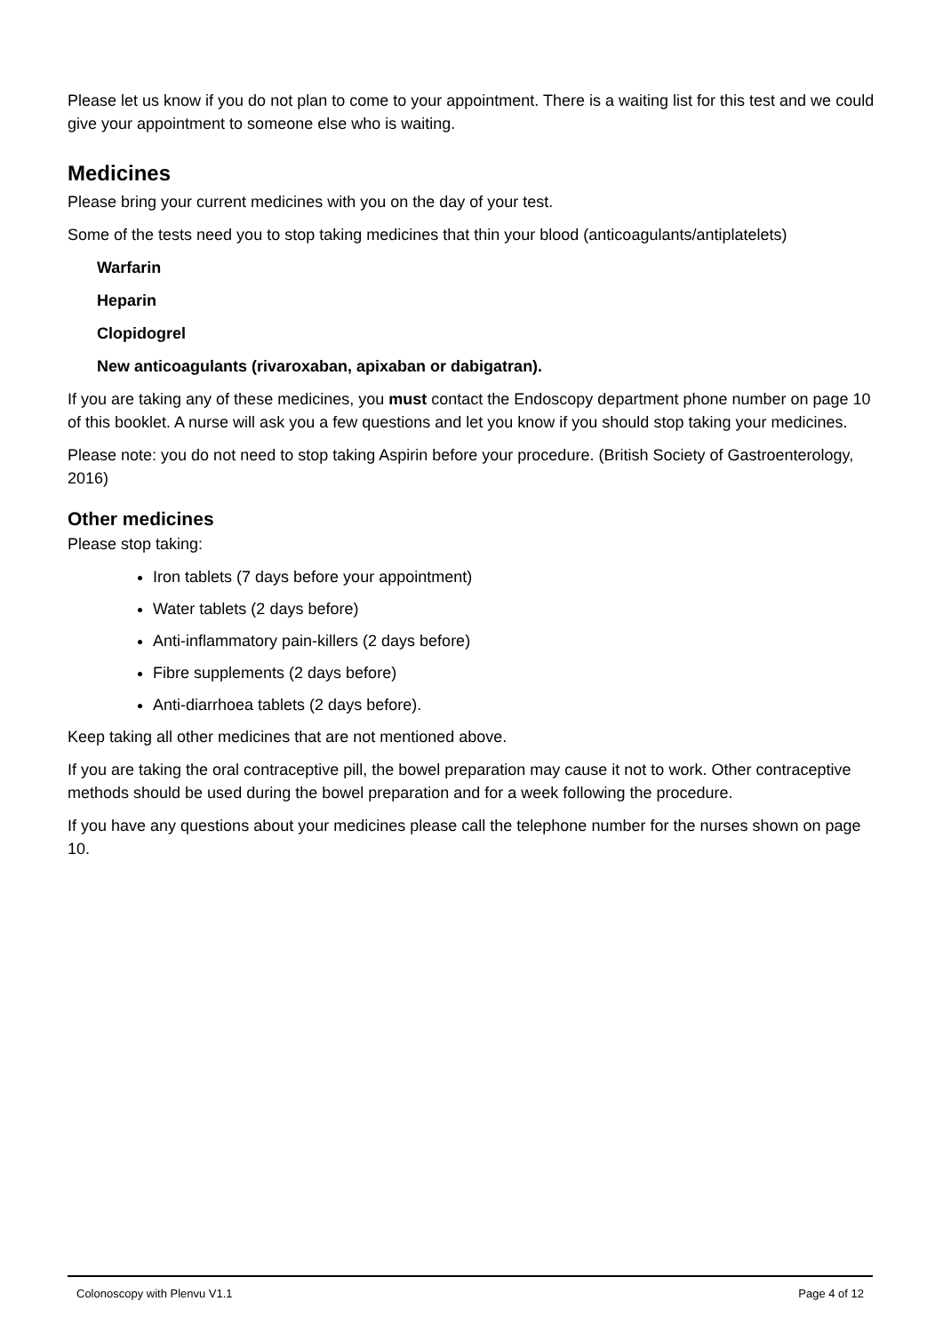Please let us know if you do not plan to come to your appointment. There is a waiting list for this test and we could give your appointment to someone else who is waiting.
Medicines
Please bring your current medicines with you on the day of your test.
Some of the tests need you to stop taking medicines that thin your blood (anticoagulants/antiplatelets)
Warfarin
Heparin
Clopidogrel
New anticoagulants (rivaroxaban, apixaban or dabigatran).
If you are taking any of these medicines, you must contact the Endoscopy department phone number on page 10 of this booklet. A nurse will ask you a few questions and let you know if you should stop taking your medicines.
Please note: you do not need to stop taking Aspirin before your procedure. (British Society of Gastroenterology, 2016)
Other medicines
Please stop taking:
Iron tablets (7 days before your appointment)
Water tablets (2 days before)
Anti-inflammatory pain-killers (2 days before)
Fibre supplements (2 days before)
Anti-diarrhoea tablets (2 days before).
Keep taking all other medicines that are not mentioned above.
If you are taking the oral contraceptive pill, the bowel preparation may cause it not to work. Other contraceptive methods should be used during the bowel preparation and for a week following the procedure.
If you have any questions about your medicines please call the telephone number for the nurses shown on page 10.
Colonoscopy with Plenvu V1.1 Page 4 of 12